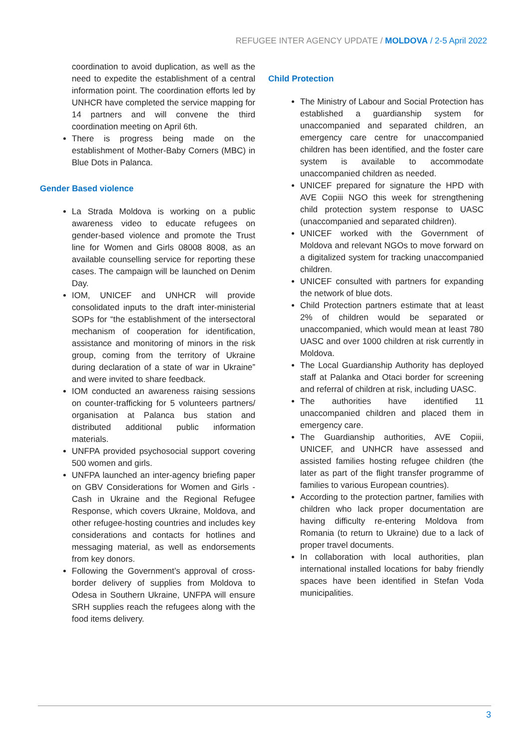REFUGEE INTER AGENCY UPDATE / MOLDOVA / 2-5 April 2022
coordination to avoid duplication, as well as the need to expedite the establishment of a central information point. The coordination efforts led by UNHCR have completed the service mapping for 14 partners and will convene the third coordination meeting on April 6th.
There is progress being made on the establishment of Mother-Baby Corners (MBC) in Blue Dots in Palanca.
Gender Based violence
La Strada Moldova is working on a public awareness video to educate refugees on gender-based violence and promote the Trust line for Women and Girls 08008 8008, as an available counselling service for reporting these cases. The campaign will be launched on Denim Day.
IOM, UNICEF and UNHCR will provide consolidated inputs to the draft inter-ministerial SOPs for “the establishment of the intersectoral mechanism of cooperation for identification, assistance and monitoring of minors in the risk group, coming from the territory of Ukraine during declaration of a state of war in Ukraine” and were invited to share feedback.
IOM conducted an awareness raising sessions on counter-trafficking for 5 volunteers partners/ organisation at Palanca bus station and distributed additional public information materials.
UNFPA provided psychosocial support covering 500 women and girls.
UNFPA launched an inter-agency briefing paper on GBV Considerations for Women and Girls - Cash in Ukraine and the Regional Refugee Response, which covers Ukraine, Moldova, and other refugee-hosting countries and includes key considerations and contacts for hotlines and messaging material, as well as endorsements from key donors.
Following the Government’s approval of cross-border delivery of supplies from Moldova to Odesa in Southern Ukraine, UNFPA will ensure SRH supplies reach the refugees along with the food items delivery.
Child Protection
The Ministry of Labour and Social Protection has established a guardianship system for unaccompanied and separated children, an emergency care centre for unaccompanied children has been identified, and the foster care system is available to accommodate unaccompanied children as needed.
UNICEF prepared for signature the HPD with AVE Copiii NGO this week for strengthening child protection system response to UASC (unaccompanied and separated children).
UNICEF worked with the Government of Moldova and relevant NGOs to move forward on a digitalized system for tracking unaccompanied children.
UNICEF consulted with partners for expanding the network of blue dots.
Child Protection partners estimate that at least 2% of children would be separated or unaccompanied, which would mean at least 780 UASC and over 1000 children at risk currently in Moldova.
The Local Guardianship Authority has deployed staff at Palanka and Otaci border for screening and referral of children at risk, including UASC.
The authorities have identified 11 unaccompanied children and placed them in emergency care.
The Guardianship authorities, AVE Copiii, UNICEF, and UNHCR have assessed and assisted families hosting refugee children (the later as part of the flight transfer programme of families to various European countries).
According to the protection partner, families with children who lack proper documentation are having difficulty re-entering Moldova from Romania (to return to Ukraine) due to a lack of proper travel documents.
In collaboration with local authorities, plan international installed locations for baby friendly spaces have been identified in Stefan Voda municipalities.
3